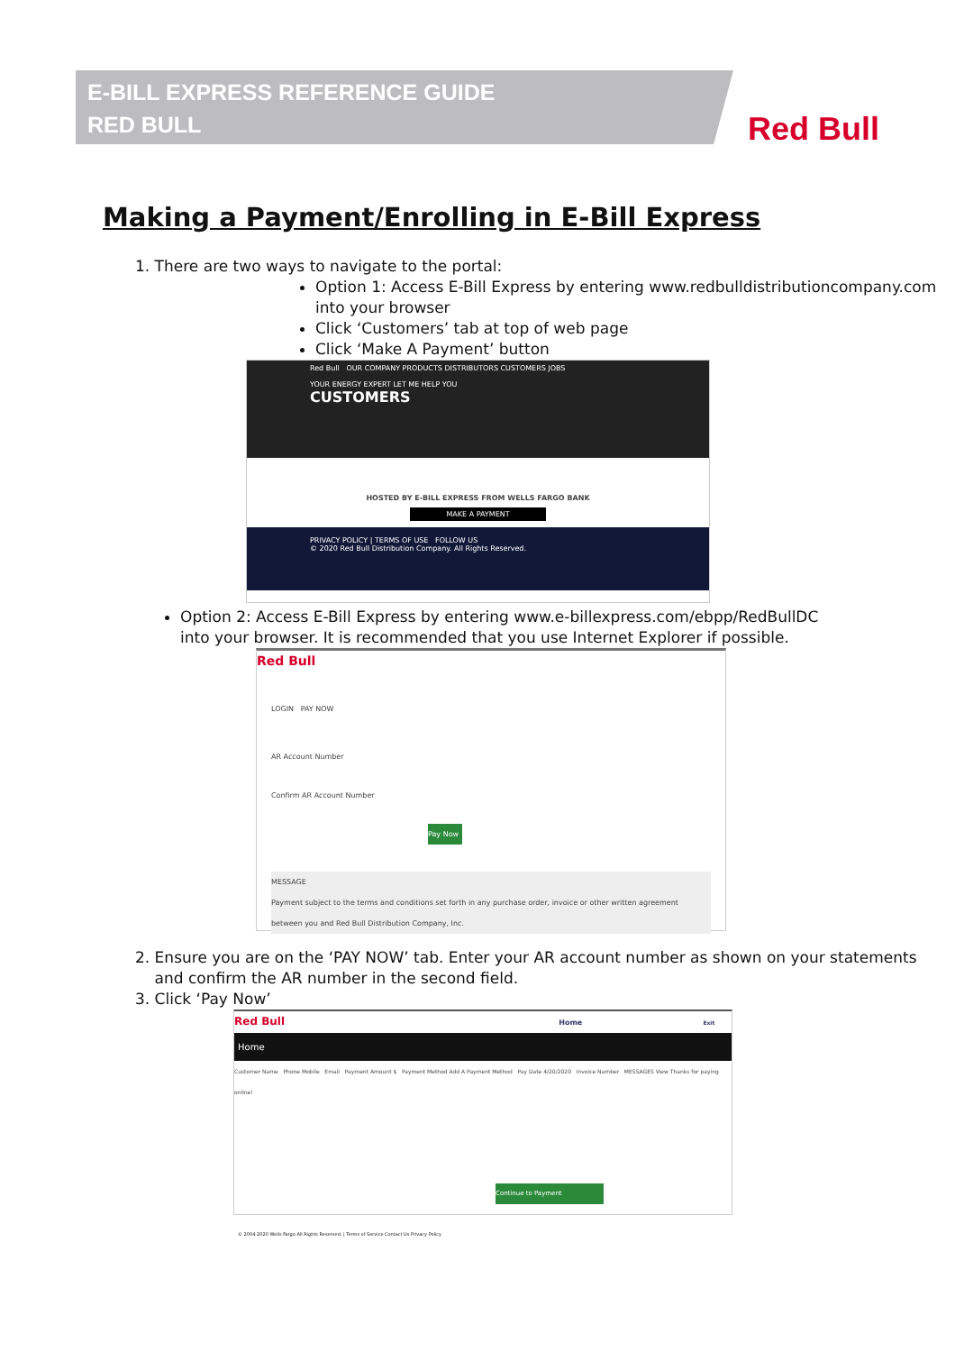E-BILL EXPRESS REFERENCE GUIDE
RED BULL
Red Bull
Making a Payment/Enrolling in E-Bill Express
1. There are two ways to navigate to the portal:
Option 1: Access E-Bill Express by entering www.redbulldistributioncompany.com into your browser
Click ‘Customers’ tab at top of web page
Click ‘Make A Payment’ button
Red Bull OUR COMPANY PRODUCTS DISTRIBUTORS CUSTOMERS JOBS
YOUR ENERGY EXPERT LET ME HELP YOU
CUSTOMERS
HOSTED BY E-BILL EXPRESS FROM WELLS FARGO BANK
MAKE A PAYMENT
PRIVACY POLICY | TERMS OF USE FOLLOW US
© 2020 Red Bull Distribution Company. All Rights Reserved.
Option 2: Access E-Bill Express by entering www.e-billexpress.com/ebpp/RedBullDC into your browser. It is recommended that you use Internet Explorer if possible.
Red Bull
LOGIN PAY NOW
AR Account Number
Confirm AR Account Number
Pay Now
MESSAGE
Payment subject to the terms and conditions set forth in any purchase order, invoice or other written agreement between you and Red Bull Distribution Company, Inc.
2. Ensure you are on the ‘PAY NOW’ tab. Enter your AR account number as shown on your statements
and confirm the AR number in the second field.
3. Click ‘Pay Now’
Red Bull Home Exit
Home
Customer Name Phone Mobile Email Payment Amount $ Payment Method Add A Payment Method Pay Date 4/20/2020 Invoice Number MESSAGES View Thanks for paying online!
Continue to Payment
© 2004-2020 Wells Fargo All Rights Reserved. | Terms of Service Contact Us Privacy Policy